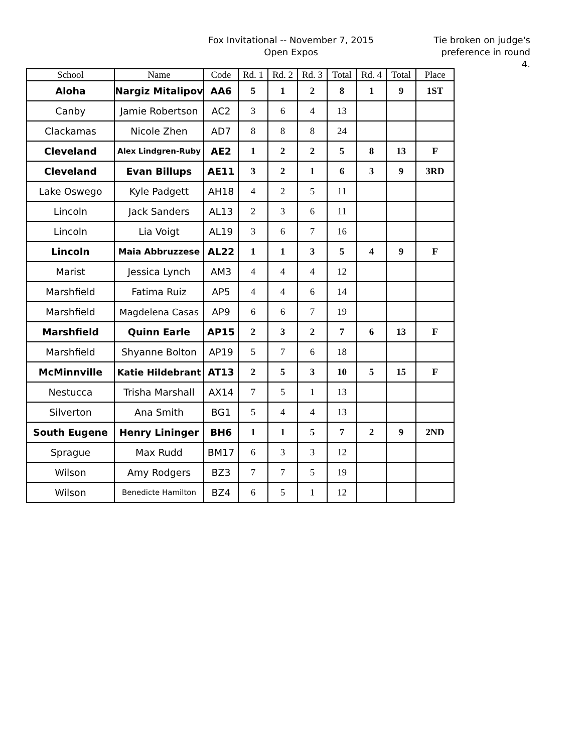Fox Invitational -- November 7, 2015
Open Expos
Tie broken on judge's preference in round 4.
| School | Name | Code | Rd. 1 | Rd. 2 | Rd. 3 | Total | Rd. 4 | Total | Place |
| --- | --- | --- | --- | --- | --- | --- | --- | --- | --- |
| Aloha | Nargiz Mitalipov | AA6 | 5 | 1 | 2 | 8 | 1 | 9 | 1ST |
| Canby | Jamie Robertson | AC2 | 3 | 6 | 4 | 13 | | | |
| Clackamas | Nicole Zhen | AD7 | 8 | 8 | 8 | 24 | | | |
| Cleveland | Alex Lindgren-Ruby | AE2 | 1 | 2 | 2 | 5 | 8 | 13 | F |
| Cleveland | Evan Billups | AE11 | 3 | 2 | 1 | 6 | 3 | 9 | 3RD |
| Lake Oswego | Kyle Padgett | AH18 | 4 | 2 | 5 | 11 | | | |
| Lincoln | Jack Sanders | AL13 | 2 | 3 | 6 | 11 | | | |
| Lincoln | Lia Voigt | AL19 | 3 | 6 | 7 | 16 | | | |
| Lincoln | Maia Abbruzzese | AL22 | 1 | 1 | 3 | 5 | 4 | 9 | F |
| Marist | Jessica Lynch | AM3 | 4 | 4 | 4 | 12 | | | |
| Marshfield | Fatima Ruiz | AP5 | 4 | 4 | 6 | 14 | | | |
| Marshfield | Magdelena Casas | AP9 | 6 | 6 | 7 | 19 | | | |
| Marshfield | Quinn Earle | AP15 | 2 | 3 | 2 | 7 | 6 | 13 | F |
| Marshfield | Shyanne Bolton | AP19 | 5 | 7 | 6 | 18 | | | |
| McMinnville | Katie Hildebrant | AT13 | 2 | 5 | 3 | 10 | 5 | 15 | F |
| Nestucca | Trisha Marshall | AX14 | 7 | 5 | 1 | 13 | | | |
| Silverton | Ana Smith | BG1 | 5 | 4 | 4 | 13 | | | |
| South Eugene | Henry Lininger | BH6 | 1 | 1 | 5 | 7 | 2 | 9 | 2ND |
| Sprague | Max Rudd | BM17 | 6 | 3 | 3 | 12 | | | |
| Wilson | Amy Rodgers | BZ3 | 7 | 7 | 5 | 19 | | | |
| Wilson | Benedicte Hamilton | BZ4 | 6 | 5 | 1 | 12 | | | |